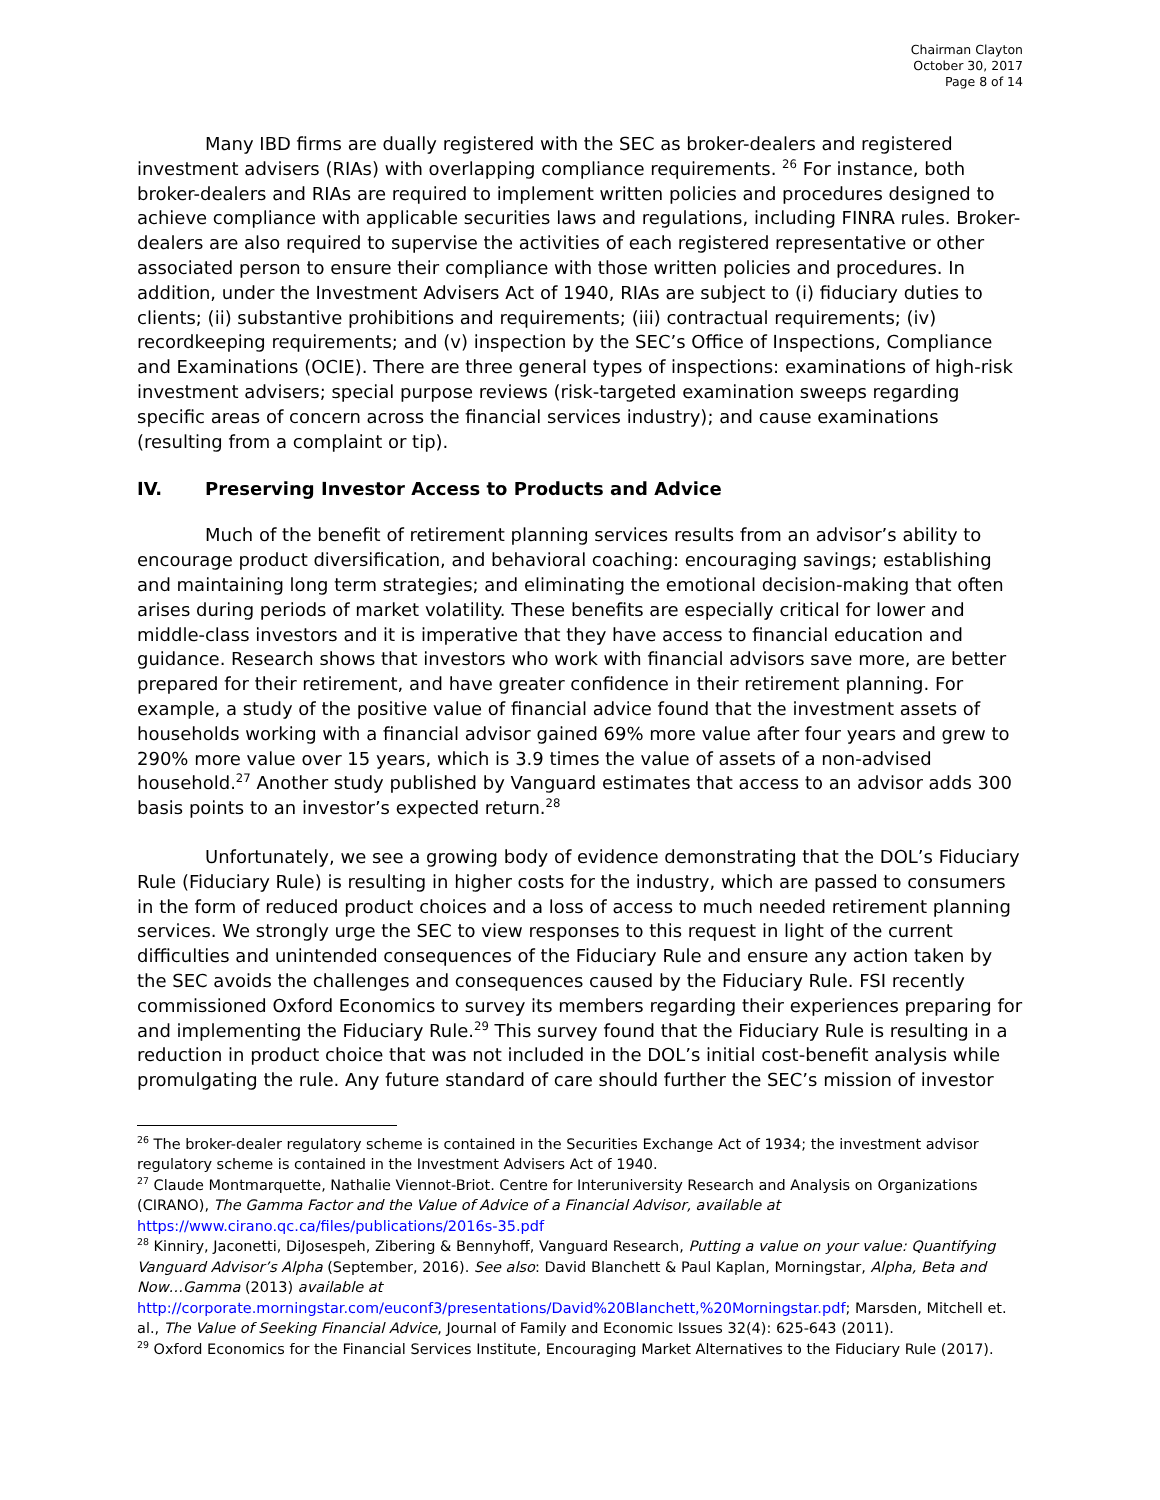Chairman Clayton
October 30, 2017
Page 8 of 14
Many IBD firms are dually registered with the SEC as broker-dealers and registered investment advisers (RIAs) with overlapping compliance requirements. <sup>26</sup> For instance, both broker-dealers and RIAs are required to implement written policies and procedures designed to achieve compliance with applicable securities laws and regulations, including FINRA rules. Broker-dealers are also required to supervise the activities of each registered representative or other associated person to ensure their compliance with those written policies and procedures. In addition, under the Investment Advisers Act of 1940, RIAs are subject to (i) fiduciary duties to clients; (ii) substantive prohibitions and requirements; (iii) contractual requirements; (iv) recordkeeping requirements; and (v) inspection by the SEC’s Office of Inspections, Compliance and Examinations (OCIE). There are three general types of inspections: examinations of high-risk investment advisers; special purpose reviews (risk-targeted examination sweeps regarding specific areas of concern across the financial services industry); and cause examinations (resulting from a complaint or tip).
IV. Preserving Investor Access to Products and Advice
Much of the benefit of retirement planning services results from an advisor’s ability to encourage product diversification, and behavioral coaching: encouraging savings; establishing and maintaining long term strategies; and eliminating the emotional decision-making that often arises during periods of market volatility. These benefits are especially critical for lower and middle-class investors and it is imperative that they have access to financial education and guidance. Research shows that investors who work with financial advisors save more, are better prepared for their retirement, and have greater confidence in their retirement planning. For example, a study of the positive value of financial advice found that the investment assets of households working with a financial advisor gained 69% more value after four years and grew to 290% more value over 15 years, which is 3.9 times the value of assets of a non-advised household.<sup>27</sup> Another study published by Vanguard estimates that access to an advisor adds 300 basis points to an investor’s expected return.<sup>28</sup>
Unfortunately, we see a growing body of evidence demonstrating that the DOL’s Fiduciary Rule (Fiduciary Rule) is resulting in higher costs for the industry, which are passed to consumers in the form of reduced product choices and a loss of access to much needed retirement planning services. We strongly urge the SEC to view responses to this request in light of the current difficulties and unintended consequences of the Fiduciary Rule and ensure any action taken by the SEC avoids the challenges and consequences caused by the Fiduciary Rule. FSI recently commissioned Oxford Economics to survey its members regarding their experiences preparing for and implementing the Fiduciary Rule.<sup>29</sup> This survey found that the Fiduciary Rule is resulting in a reduction in product choice that was not included in the DOL’s initial cost-benefit analysis while promulgating the rule. Any future standard of care should further the SEC’s mission of investor
<sup>26</sup> The broker-dealer regulatory scheme is contained in the Securities Exchange Act of 1934; the investment advisor regulatory scheme is contained in the Investment Advisers Act of 1940.
<sup>27</sup> Claude Montmarquette, Nathalie Viennot-Briot. Centre for Interuniversity Research and Analysis on Organizations (CIRANO), The Gamma Factor and the Value of Advice of a Financial Advisor, available at https://www.cirano.qc.ca/files/publications/2016s-35.pdf
<sup>28</sup> Kinniry, Jaconetti, DiJosespeh, Zibering & Bennyhoff, Vanguard Research, Putting a value on your value: Quantifying Vanguard Advisor’s Alpha (September, 2016). See also: David Blanchett & Paul Kaplan, Morningstar, Alpha, Beta and Now…Gamma (2013) available at http://corporate.morningstar.com/euconf3/presentations/David%20Blanchett,%20Morningstar.pdf; Marsden, Mitchell et. al., The Value of Seeking Financial Advice, Journal of Family and Economic Issues 32(4): 625-643 (2011).
<sup>29</sup> Oxford Economics for the Financial Services Institute, Encouraging Market Alternatives to the Fiduciary Rule (2017).